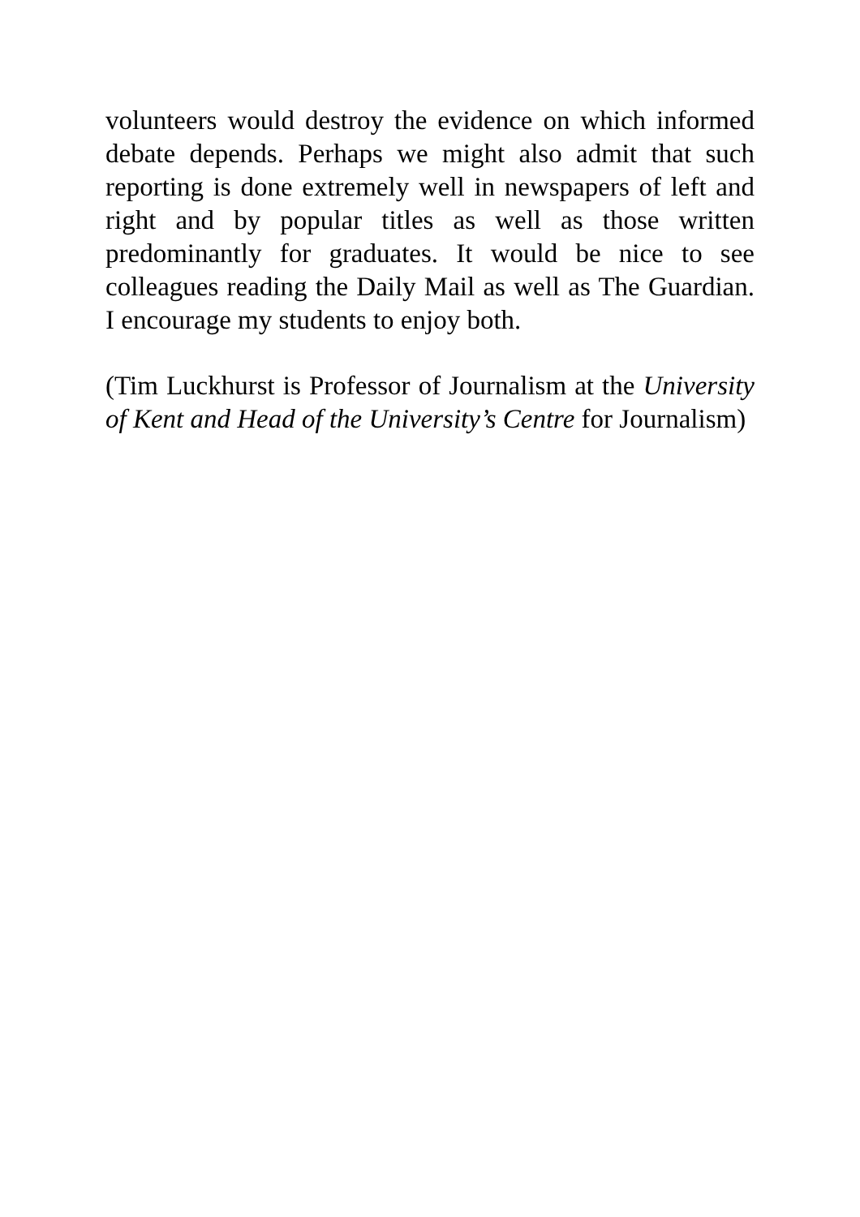volunteers would destroy the evidence on which informed debate depends. Perhaps we might also admit that such reporting is done extremely well in newspapers of left and right and by popular titles as well as those written predominantly for graduates. It would be nice to see colleagues reading the Daily Mail as well as The Guardian. I encourage my students to enjoy both.
(Tim Luckhurst is Professor of Journalism at the University of Kent and Head of the University’s Centre for Journalism)